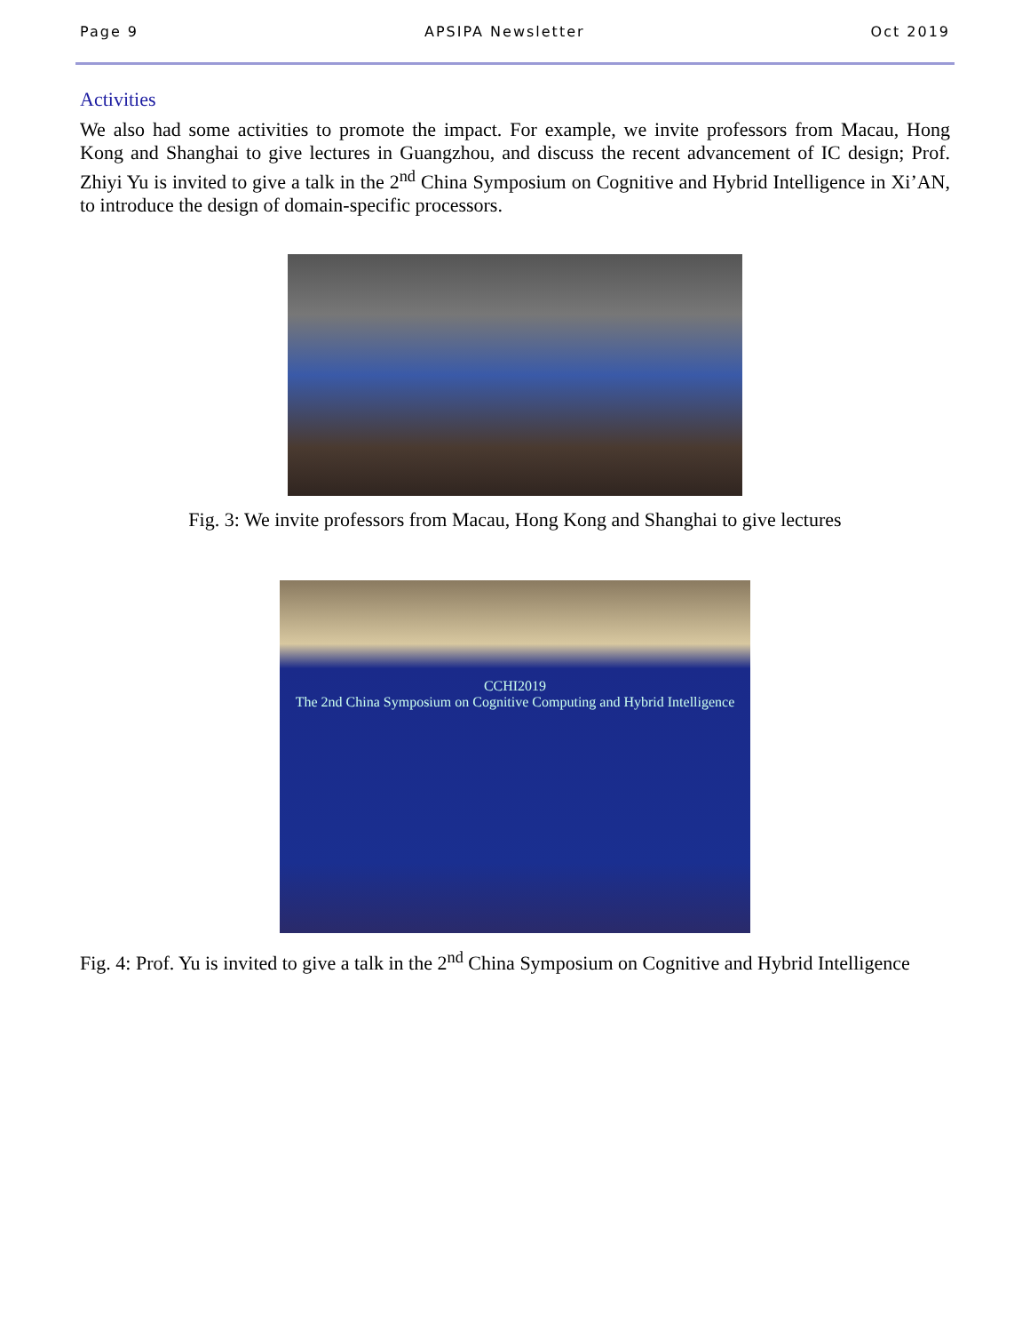Page 9 APSIPA Newsletter Oct 2019
Activities
We also had some activities to promote the impact. For example, we invite professors from Macau, Hong Kong and Shanghai to give lectures in Guangzhou, and discuss the recent advancement of IC design; Prof. Zhiyi Yu is invited to give a talk in the 2<sup>nd</sup> China Symposium on Cognitive and Hybrid Intelligence in Xi’AN, to introduce the design of domain-specific processors.
Fig. 3: We invite professors from Macau, Hong Kong and Shanghai to give lectures
CCHI2019
The 2nd China Symposium on Cognitive Computing and Hybrid Intelligence
Fig. 4: Prof. Yu is invited to give a talk in the 2<sup>nd</sup> China Symposium on Cognitive and Hybrid Intelligence